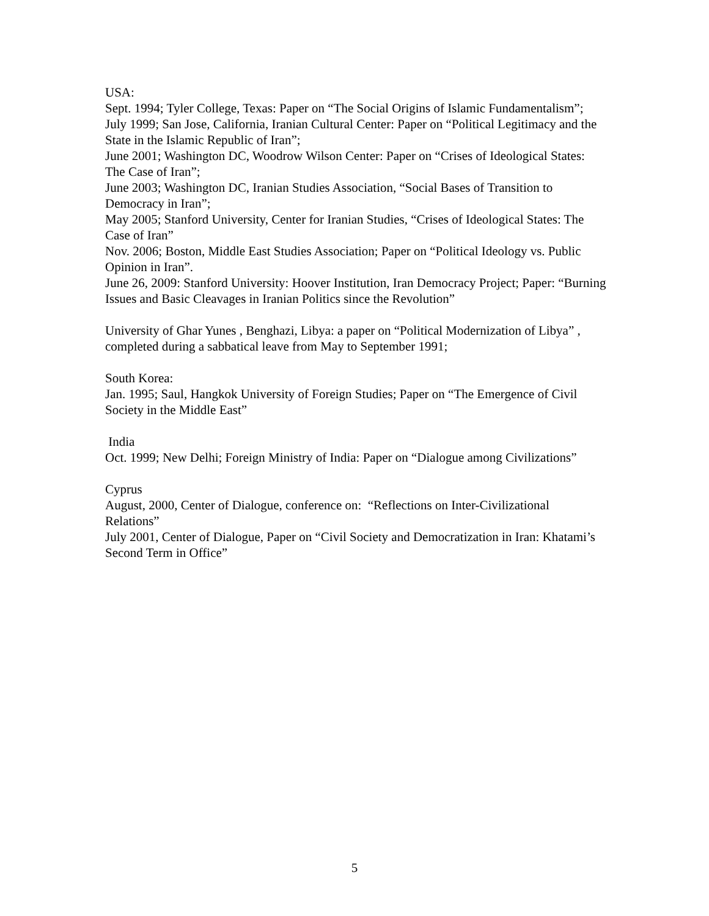USA:
Sept. 1994; Tyler College, Texas: Paper on “The Social Origins of Islamic Fundamentalism”;
July 1999; San Jose, California, Iranian Cultural Center: Paper on “Political Legitimacy and the State in the Islamic Republic of Iran”;
June 2001; Washington DC, Woodrow Wilson Center: Paper on “Crises of Ideological States: The Case of Iran”;
June 2003; Washington DC, Iranian Studies Association, “Social Bases of Transition to Democracy in Iran”;
May 2005; Stanford University, Center for Iranian Studies, “Crises of Ideological States: The Case of Iran”
Nov. 2006; Boston, Middle East Studies Association; Paper on “Political Ideology vs. Public Opinion in Iran”.
June 26, 2009: Stanford University: Hoover Institution, Iran Democracy Project; Paper: “Burning Issues and Basic Cleavages in Iranian Politics since the Revolution”
University of Ghar Yunes , Benghazi, Libya: a paper on “Political Modernization of Libya” , completed during a sabbatical leave from May to September 1991;
South Korea:
Jan. 1995; Saul, Hangkok University of Foreign Studies; Paper on “The Emergence of Civil Society in the Middle East”
India
Oct. 1999; New Delhi; Foreign Ministry of India: Paper on “Dialogue among Civilizations”
Cyprus
August, 2000, Center of Dialogue, conference on: “Reflections on Inter-Civilizational Relations”
July 2001, Center of Dialogue, Paper on “Civil Society and Democratization in Iran: Khatami’s Second Term in Office”
5